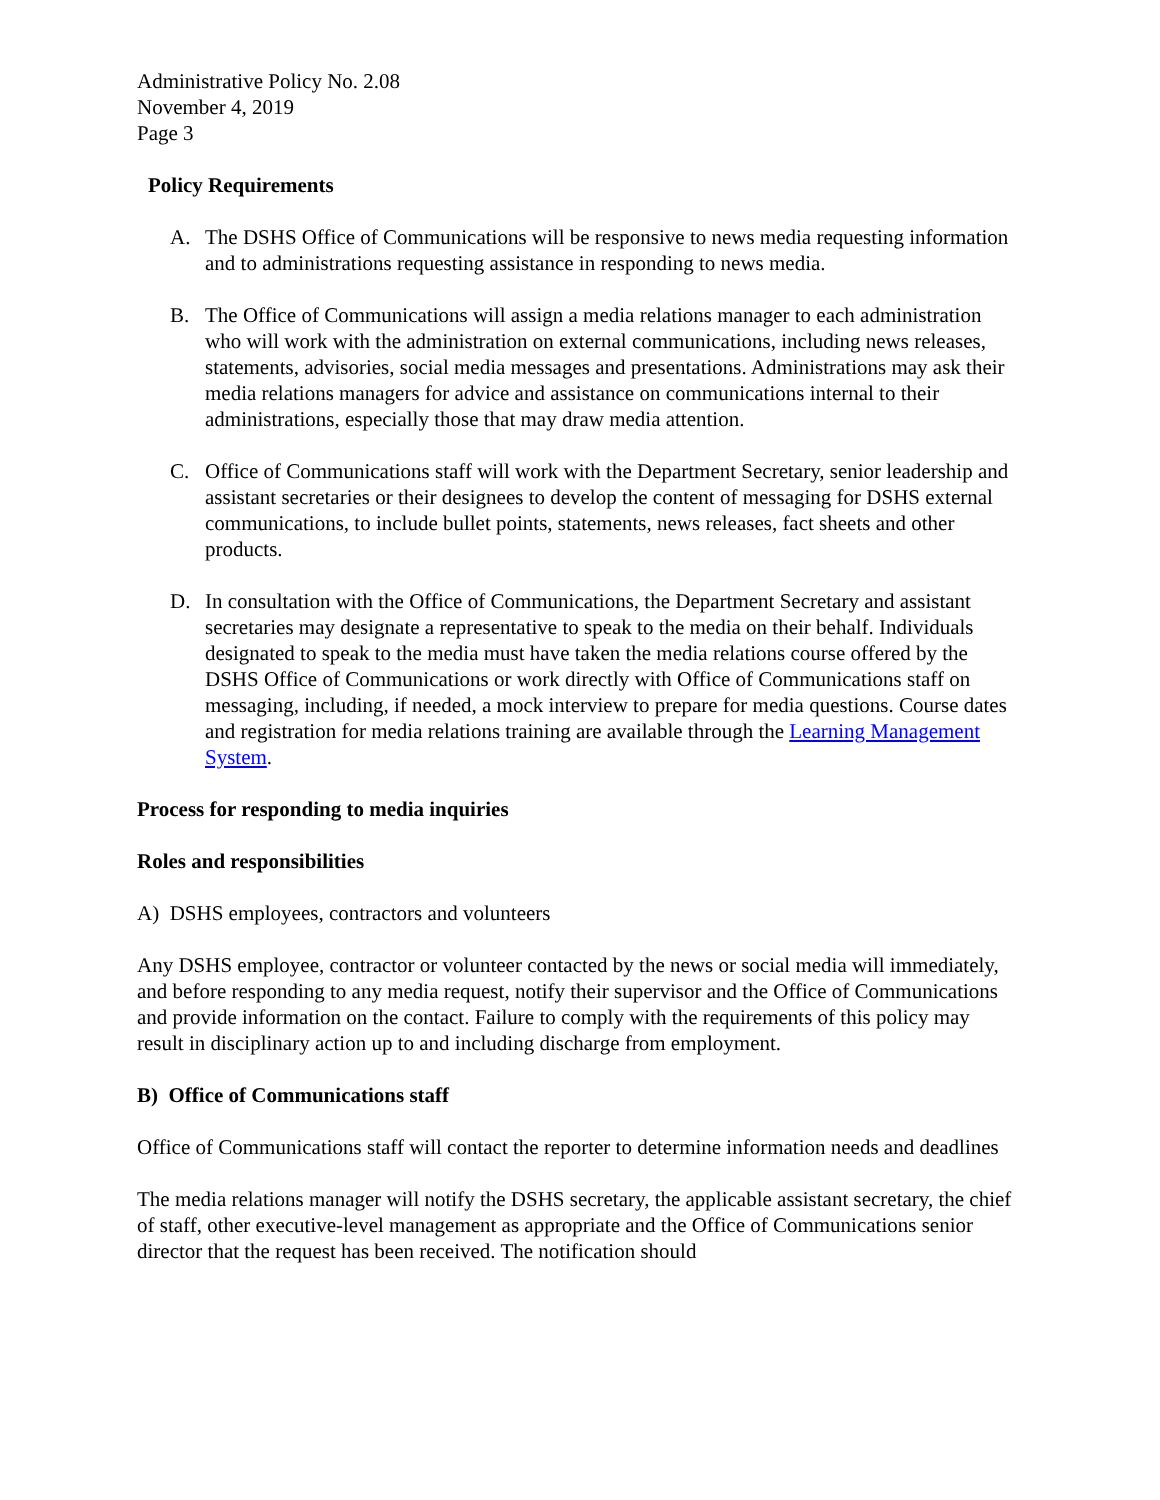Administrative Policy No. 2.08
November 4, 2019
Page 3
Policy Requirements
A. The DSHS Office of Communications will be responsive to news media requesting information and to administrations requesting assistance in responding to news media.
B. The Office of Communications will assign a media relations manager to each administration who will work with the administration on external communications, including news releases, statements, advisories, social media messages and presentations. Administrations may ask their media relations managers for advice and assistance on communications internal to their administrations, especially those that may draw media attention.
C. Office of Communications staff will work with the Department Secretary, senior leadership and assistant secretaries or their designees to develop the content of messaging for DSHS external communications, to include bullet points, statements, news releases, fact sheets and other products.
D. In consultation with the Office of Communications, the Department Secretary and assistant secretaries may designate a representative to speak to the media on their behalf. Individuals designated to speak to the media must have taken the media relations course offered by the DSHS Office of Communications or work directly with Office of Communications staff on messaging, including, if needed, a mock interview to prepare for media questions. Course dates and registration for media relations training are available through the Learning Management System.
Process for responding to media inquiries
Roles and responsibilities
A) DSHS employees, contractors and volunteers
Any DSHS employee, contractor or volunteer contacted by the news or social media will immediately, and before responding to any media request, notify their supervisor and the Office of Communications and provide information on the contact. Failure to comply with the requirements of this policy may result in disciplinary action up to and including discharge from employment.
B) Office of Communications staff
Office of Communications staff will contact the reporter to determine information needs and deadlines
The media relations manager will notify the DSHS secretary, the applicable assistant secretary, the chief of staff, other executive-level management as appropriate and the Office of Communications senior director that the request has been received. The notification should